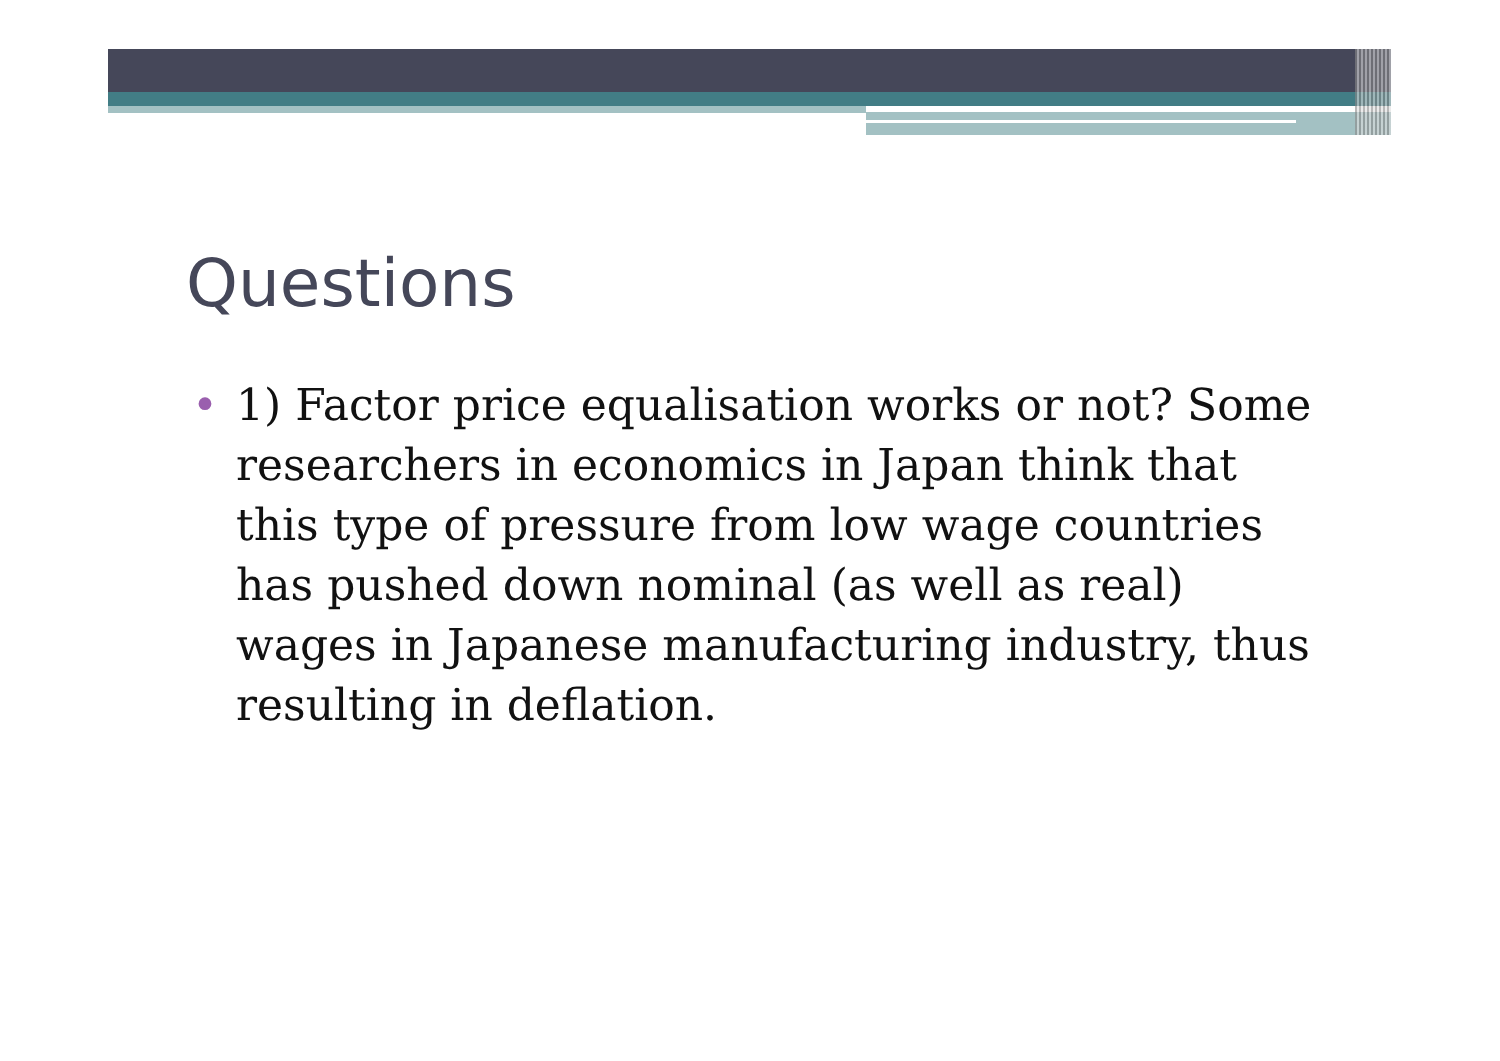Questions
• 1) Factor price equalisation works or not? Some researchers in economics in Japan think that this type of pressure from low wage countries has pushed down nominal (as well as real) wages in Japanese manufacturing industry, thus resulting in deflation.